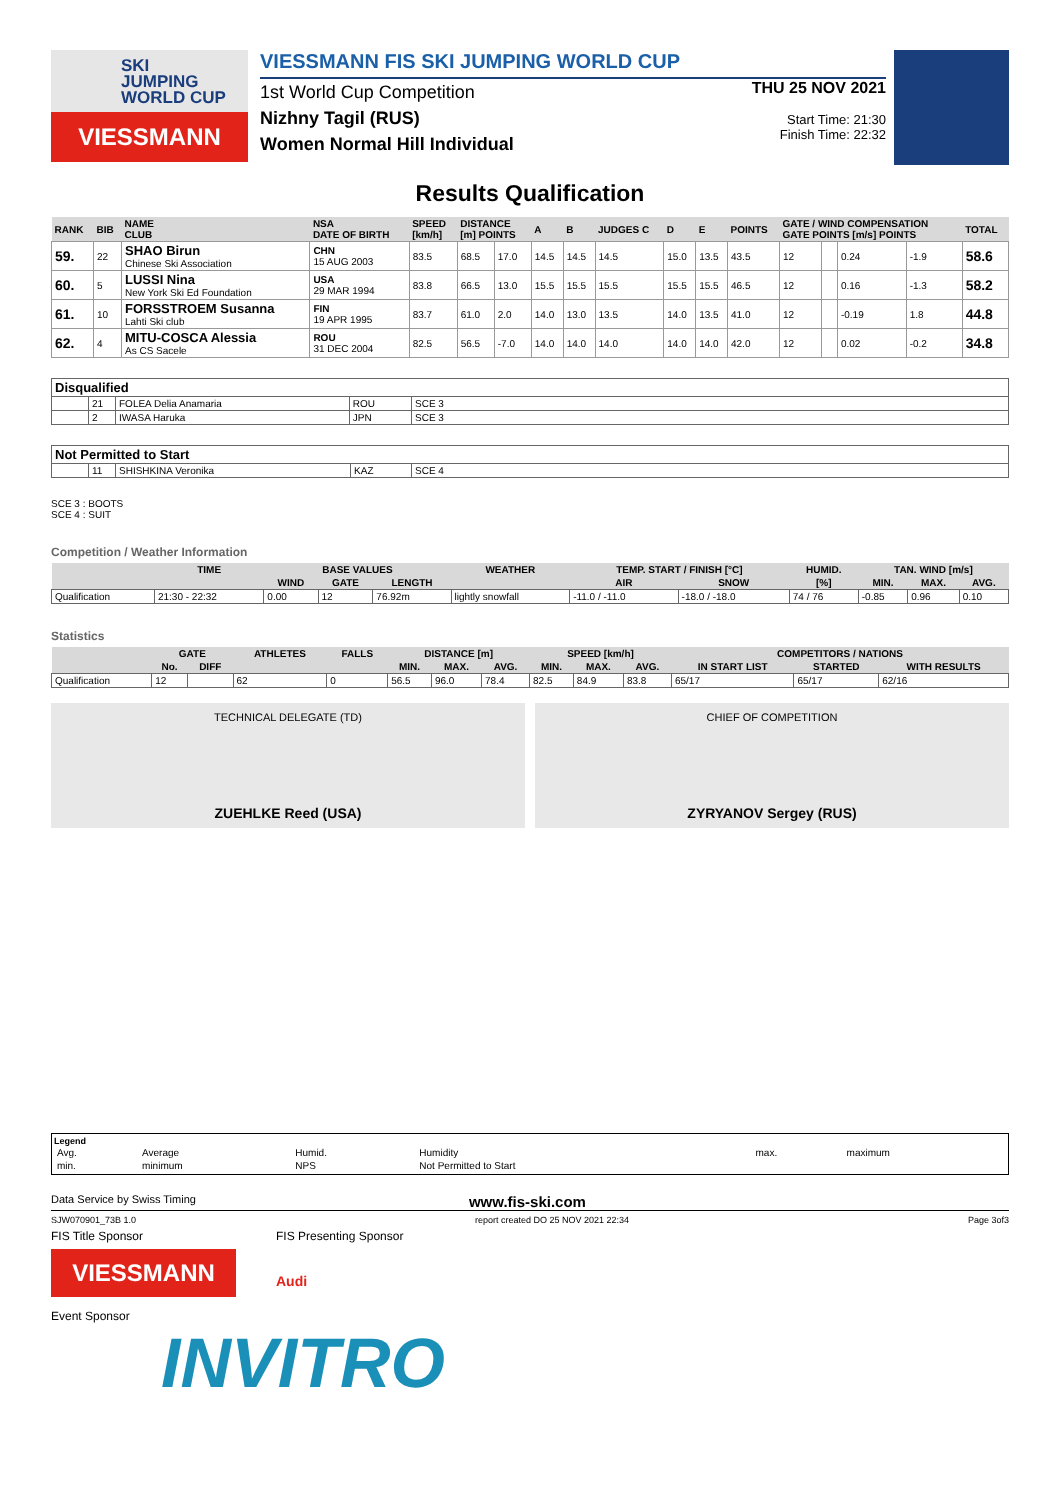SKI
JUMPING
WORLD CUP
VIESSMANN
VIESSMANN FIS SKI JUMPING WORLD CUP
1st World Cup Competition
Nizhny Tagil (RUS)
Women Normal Hill Individual
THU 25 NOV 2021
Start Time: 21:30
Finish Time: 22:32
Results Qualification
| RANK | BIB | NAME CLUB | NSA DATE OF BIRTH | SPEED [km/h] | DISTANCE [m] POINTS | | A | B | JUDGES C | D | E | POINTS | GATE / WIND COMPENSATION GATE POINTS [m/s] POINTS | | | | TOTAL |
| --- | --- | --- | --- | --- | --- | --- | --- | --- | --- | --- | --- | --- | --- | --- | --- | --- | --- |
| 59. | 22 | SHAO Birun Chinese Ski Association | CHN 15 AUG 2003 | 83.5 | 68.5 | 17.0 | 14.5 | 14.5 | 14.5 | 15.0 | 13.5 | 43.5 | 12 | | 0.24 | -1.9 | 58.6 |
| 60. | 5 | LUSSI Nina New York Ski Ed Foundation | USA 29 MAR 1994 | 83.8 | 66.5 | 13.0 | 15.5 | 15.5 | 15.5 | 15.5 | 15.5 | 46.5 | 12 | | 0.16 | -1.3 | 58.2 |
| 61. | 10 | FORSSTROEM Susanna Lahti Ski club | FIN 19 APR 1995 | 83.7 | 61.0 | 2.0 | 14.0 | 13.0 | 13.5 | 14.0 | 13.5 | 41.0 | 12 | | -0.19 | 1.8 | 44.8 |
| 62. | 4 | MITU-COSCA Alessia As CS Sacele | ROU 31 DEC 2004 | 82.5 | 56.5 | -7.0 | 14.0 | 14.0 | 14.0 | 14.0 | 14.0 | 42.0 | 12 | | 0.02 | -0.2 | 34.8 |
| Disqualified | | | | |
| | 21 | FOLEA Delia Anamaria | ROU | SCE 3 |
| | 2 | IWASA Haruka | JPN | SCE 3 |
| Not Permitted to Start | | | | |
| | 11 | SHISHKINA Veronika | KAZ | SCE 4 |
SCE 3 : BOOTS
SCE 4 : SUIT
Competition / Weather Information
| | TIME | BASE VALUES | | | WEATHER | TEMP. START / FINISH [°C] | | HUMID. | TAN. WIND [m/s] | | |
| --- | --- | --- | --- | --- | --- | --- | --- | --- | --- | --- | --- |
| | | WIND | GATE | LENGTH | | AIR | SNOW | [%] | MIN. | MAX. | AVG. |
| Qualification | 21:30 - 22:32 | 0.00 | 12 | 76.92m | lightly snowfall | -11.0 / -11.0 | -18.0 / -18.0 | 74 / 76 | -0.85 | 0.96 | 0.10 |
Statistics
| | GATE | | ATHLETES | FALLS | DISTANCE [m] | | | SPEED [km/h] | | | COMPETITORS / NATIONS | | |
| --- | --- | --- | --- | --- | --- | --- | --- | --- | --- | --- | --- | --- | --- |
| | No. | DIFF | | | MIN. | MAX. | AVG. | MIN. | MAX. | AVG. | IN START LIST | STARTED | WITH RESULTS |
| Qualification | 12 | | 62 | 0 | 56.5 | 96.0 | 78.4 | 82.5 | 84.9 | 83.8 | 65/17 | 65/17 | 62/16 |
TECHNICAL DELEGATE (TD)
ZUEHLKE Reed (USA)
CHIEF OF COMPETITION
ZYRYANOV Sergey (RUS)
Legend
| Avg. | Average | Humid. | Humidity | max. | maximum |
| min. | minimum | NPS | Not Permitted to Start | | |
Data Service by Swiss Timing www.fis-ski.com
SJW070901_73B 1.0 report created DO 25 NOV 2021 22:34 Page 3of3
FIS Title Sponsor
VIESSMANN
FIS Presenting Sponsor
Audi
Event Sponsor
INVITRO